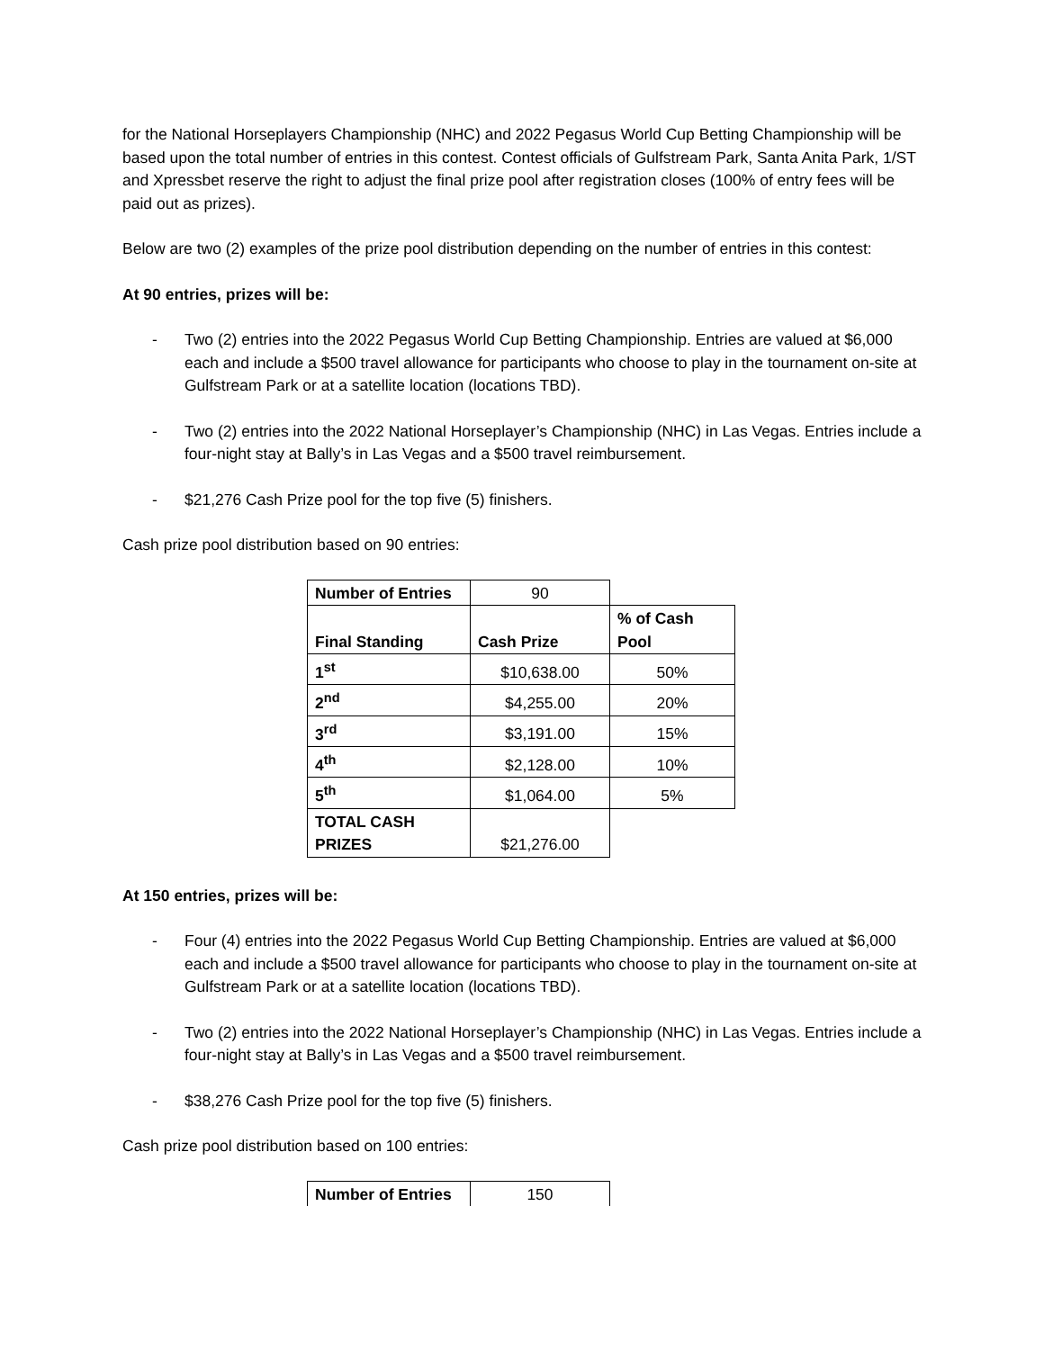for the National Horseplayers Championship (NHC) and 2022 Pegasus World Cup Betting Championship will be based upon the total number of entries in this contest. Contest officials of Gulfstream Park, Santa Anita Park, 1/ST and Xpressbet reserve the right to adjust the final prize pool after registration closes (100% of entry fees will be paid out as prizes).
Below are two (2) examples of the prize pool distribution depending on the number of entries in this contest:
At 90 entries, prizes will be:
- Two (2) entries into the 2022 Pegasus World Cup Betting Championship. Entries are valued at $6,000 each and include a $500 travel allowance for participants who choose to play in the tournament on-site at Gulfstream Park or at a satellite location (locations TBD).
- Two (2) entries into the 2022 National Horseplayer’s Championship (NHC) in Las Vegas. Entries include a four-night stay at Bally’s in Las Vegas and a $500 travel reimbursement.
- $21,276 Cash Prize pool for the top five (5) finishers.
Cash prize pool distribution based on 90 entries:
| Number of Entries | 90 | |
| Final Standing | Cash Prize | % of Cash Pool |
| 1<sup>st</sup> | $10,638.00 | 50% |
| 2<sup>nd</sup> | $4,255.00 | 20% |
| 3<sup>rd</sup> | $3,191.00 | 15% |
| 4<sup>th</sup> | $2,128.00 | 10% |
| 5<sup>th</sup> | $1,064.00 | 5% |
| TOTAL CASH PRIZES | $21,276.00 | |
At 150 entries, prizes will be:
- Four (4) entries into the 2022 Pegasus World Cup Betting Championship. Entries are valued at $6,000 each and include a $500 travel allowance for participants who choose to play in the tournament on-site at Gulfstream Park or at a satellite location (locations TBD).
- Two (2) entries into the 2022 National Horseplayer’s Championship (NHC) in Las Vegas. Entries include a four-night stay at Bally’s in Las Vegas and a $500 travel reimbursement.
- $38,276 Cash Prize pool for the top five (5) finishers.
Cash prize pool distribution based on 100 entries:
| Number of Entries | 150 |